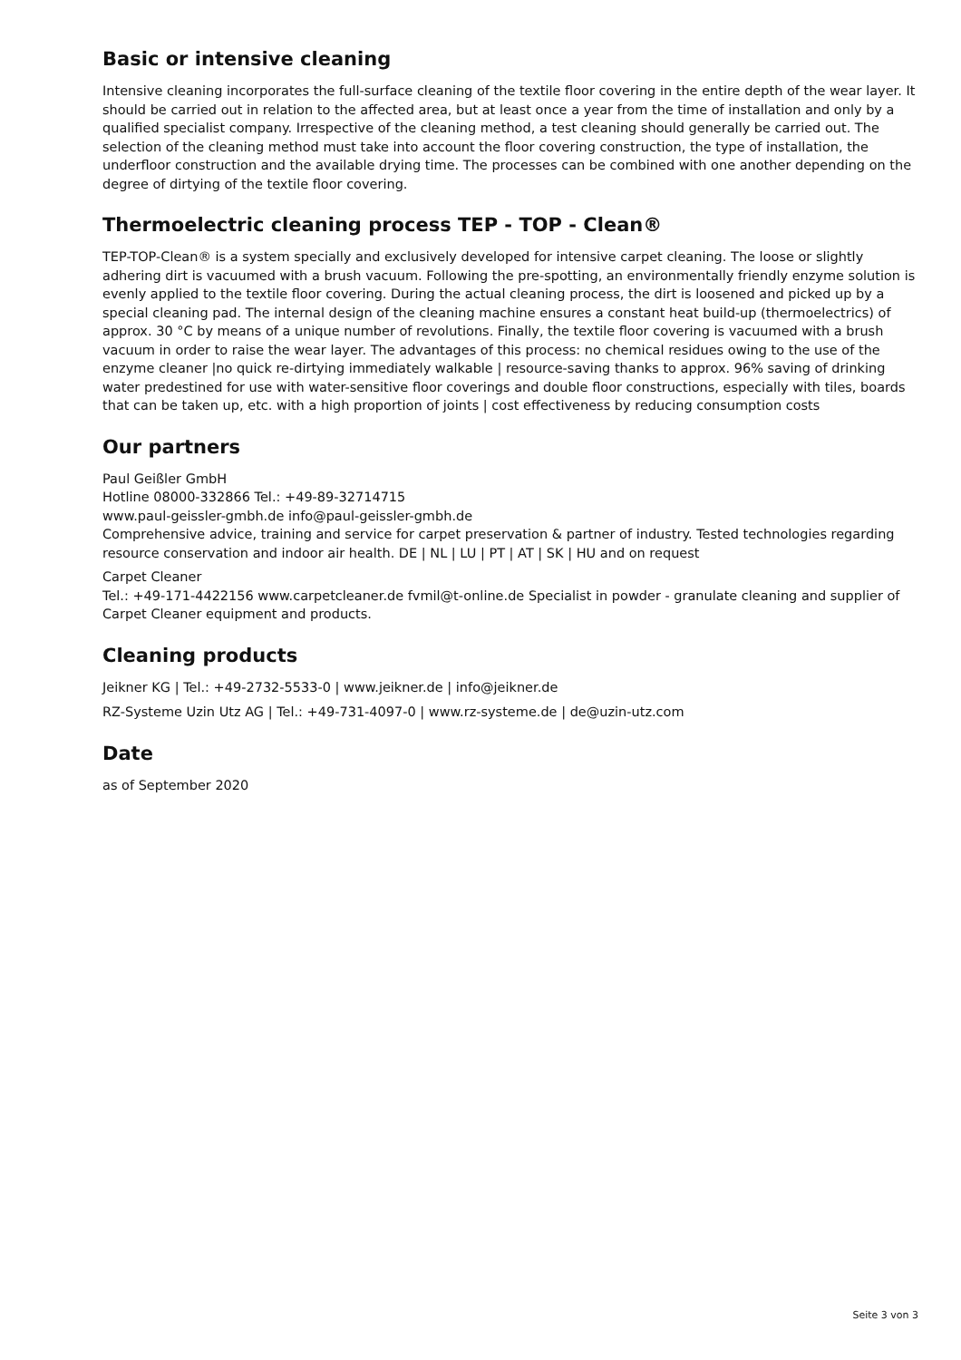Basic or intensive cleaning
Intensive cleaning incorporates the full-surface cleaning of the textile floor covering in the entire depth of the wear layer. It should be carried out in relation to the affected area, but at least once a year from the time of installation and only by a qualified specialist company. Irrespective of the cleaning method, a test cleaning should generally be carried out. The selection of the cleaning method must take into account the floor covering construction, the type of installation, the underfloor construction and the available drying time. The processes can be combined with one another depending on the degree of dirtying of the textile floor covering.
Thermoelectric cleaning process TEP - TOP - Clean®
TEP-TOP-Clean® is a system specially and exclusively developed for intensive carpet cleaning. The loose or slightly adhering dirt is vacuumed with a brush vacuum. Following the pre-spotting, an environmentally friendly enzyme solution is evenly applied to the textile floor covering. During the actual cleaning process, the dirt is loosened and picked up by a special cleaning pad. The internal design of the cleaning machine ensures a constant heat build-up (thermoelectrics) of approx. 30 °C by means of a unique number of revolutions. Finally, the textile floor covering is vacuumed with a brush vacuum in order to raise the wear layer. The advantages of this process: no chemical residues owing to the use of the enzyme cleaner |no quick re-dirtying immediately walkable | resource-saving thanks to approx. 96% saving of drinking water predestined for use with water-sensitive floor coverings and double floor constructions, especially with tiles, boards that can be taken up, etc. with a high proportion of joints | cost effectiveness by reducing consumption costs
Our partners
Paul Geißler GmbH
Hotline 08000-332866 Tel.: +49-89-32714715
www.paul-geissler-gmbh.de info@paul-geissler-gmbh.de
Comprehensive advice, training and service for carpet preservation & partner of industry. Tested technologies regarding resource conservation and indoor air health. DE | NL | LU | PT | AT | SK | HU and on request
Carpet Cleaner
Tel.: +49-171-4422156 www.carpetcleaner.de fvmil@t-online.de Specialist in powder - granulate cleaning and supplier of Carpet Cleaner equipment and products.
Cleaning products
Jeikner KG | Tel.: +49-2732-5533-0 | www.jeikner.de | info@jeikner.de
RZ-Systeme Uzin Utz AG | Tel.: +49-731-4097-0 | www.rz-systeme.de | de@uzin-utz.com
Date
as of September 2020
Seite 3 von 3